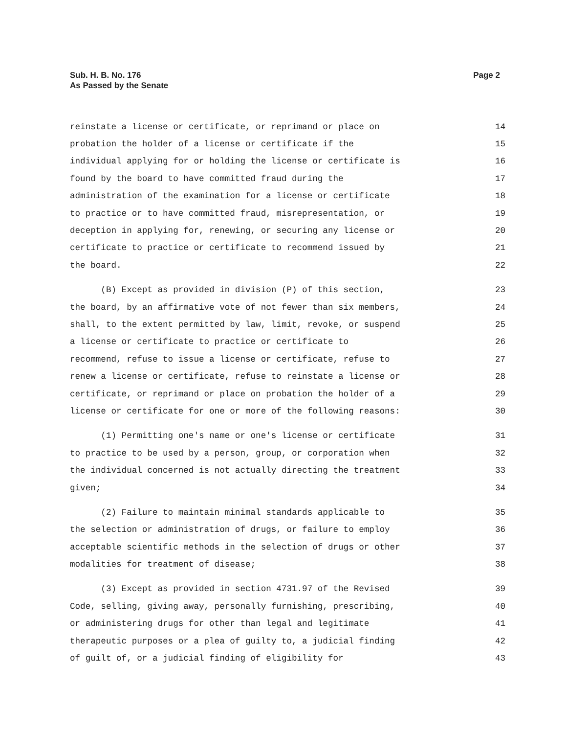Sub. H. B. No. 176
As Passed by the Senate
Page 2
reinstate a license or certificate, or reprimand or place on 14
probation the holder of a license or certificate if the 15
individual applying for or holding the license or certificate is 16
found by the board to have committed fraud during the 17
administration of the examination for a license or certificate 18
to practice or to have committed fraud, misrepresentation, or 19
deception in applying for, renewing, or securing any license or 20
certificate to practice or certificate to recommend issued by 21
the board. 22
(B) Except as provided in division (P) of this section, 23
the board, by an affirmative vote of not fewer than six members, 24
shall, to the extent permitted by law, limit, revoke, or suspend 25
a license or certificate to practice or certificate to 26
recommend, refuse to issue a license or certificate, refuse to 27
renew a license or certificate, refuse to reinstate a license or 28
certificate, or reprimand or place on probation the holder of a 29
license or certificate for one or more of the following reasons: 30
(1) Permitting one's name or one's license or certificate 31
to practice to be used by a person, group, or corporation when 32
the individual concerned is not actually directing the treatment 33
given; 34
(2) Failure to maintain minimal standards applicable to 35
the selection or administration of drugs, or failure to employ 36
acceptable scientific methods in the selection of drugs or other 37
modalities for treatment of disease; 38
(3) Except as provided in section 4731.97 of the Revised 39
Code, selling, giving away, personally furnishing, prescribing, 40
or administering drugs for other than legal and legitimate 41
therapeutic purposes or a plea of guilty to, a judicial finding 42
of guilt of, or a judicial finding of eligibility for 43